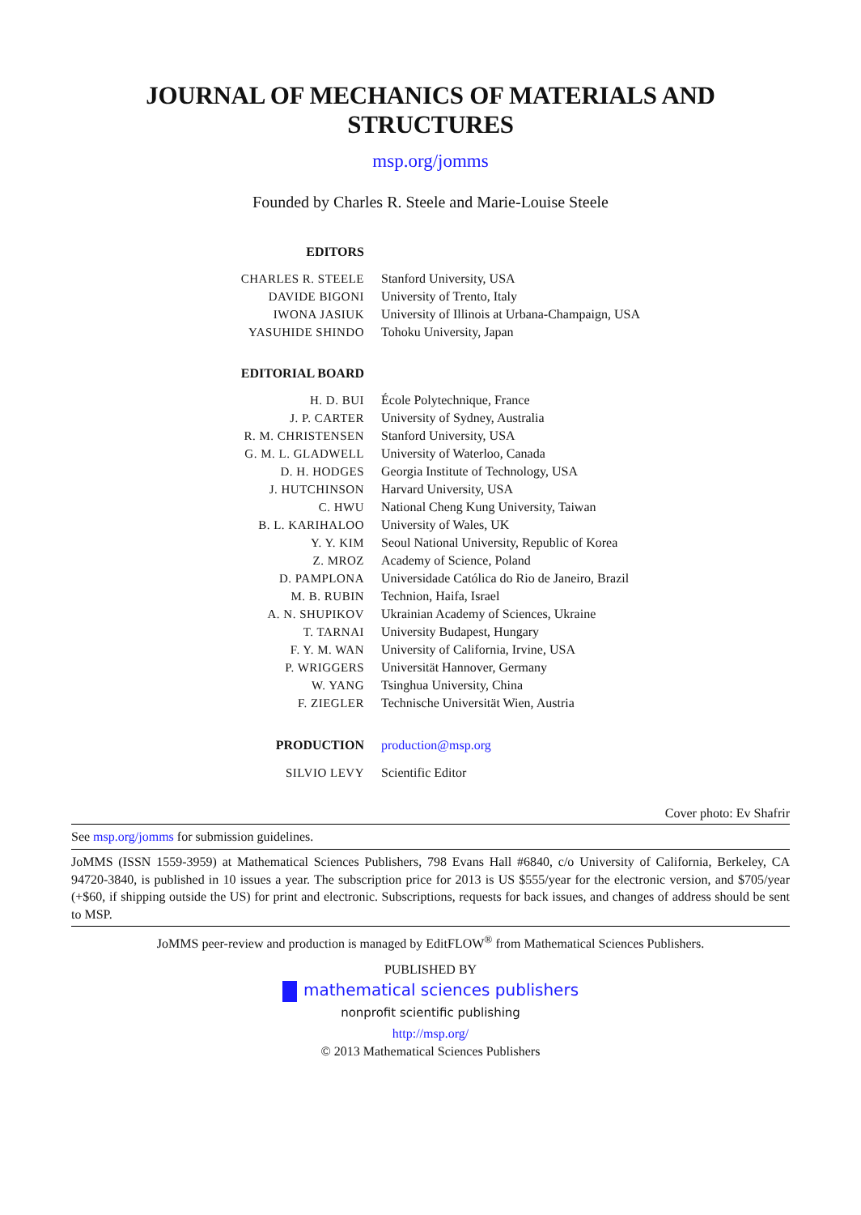JOURNAL OF MECHANICS OF MATERIALS AND STRUCTURES
msp.org/jomms
Founded by Charles R. Steele and Marie-Louise Steele
| EDITORS | |
| CHARLES R. STEELE | Stanford University, USA |
| DAVIDE BIGONI | University of Trento, Italy |
| IWONA JASIUK | University of Illinois at Urbana-Champaign, USA |
| YASUHIDE SHINDO | Tohoku University, Japan |
| EDITORIAL BOARD | |
| H. D. BUI | École Polytechnique, France |
| J. P. CARTER | University of Sydney, Australia |
| R. M. CHRISTENSEN | Stanford University, USA |
| G. M. L. GLADWELL | University of Waterloo, Canada |
| D. H. HODGES | Georgia Institute of Technology, USA |
| J. HUTCHINSON | Harvard University, USA |
| C. HWU | National Cheng Kung University, Taiwan |
| B. L. KARIHALOO | University of Wales, UK |
| Y. Y. KIM | Seoul National University, Republic of Korea |
| Z. MROZ | Academy of Science, Poland |
| D. PAMPLONA | Universidade Católica do Rio de Janeiro, Brazil |
| M. B. RUBIN | Technion, Haifa, Israel |
| A. N. SHUPIKOV | Ukrainian Academy of Sciences, Ukraine |
| T. TARNAI | University Budapest, Hungary |
| F. Y. M. WAN | University of California, Irvine, USA |
| P. WRIGGERS | Universität Hannover, Germany |
| W. YANG | Tsinghua University, China |
| F. ZIEGLER | Technische Universität Wien, Austria |
| PRODUCTION | production@msp.org |
| SILVIO LEVY | Scientific Editor |
Cover photo: Ev Shafrir
See msp.org/jomms for submission guidelines.
JoMMS (ISSN 1559-3959) at Mathematical Sciences Publishers, 798 Evans Hall #6840, c/o University of California, Berkeley, CA 94720-3840, is published in 10 issues a year. The subscription price for 2013 is US $555/year for the electronic version, and $705/year (+$60, if shipping outside the US) for print and electronic. Subscriptions, requests for back issues, and changes of address should be sent to MSP.
JoMMS peer-review and production is managed by EditFLOW<sup>®</sup> from Mathematical Sciences Publishers.
PUBLISHED BY
mathematical sciences publishers
nonprofit scientific publishing
http://msp.org/
© 2013 Mathematical Sciences Publishers